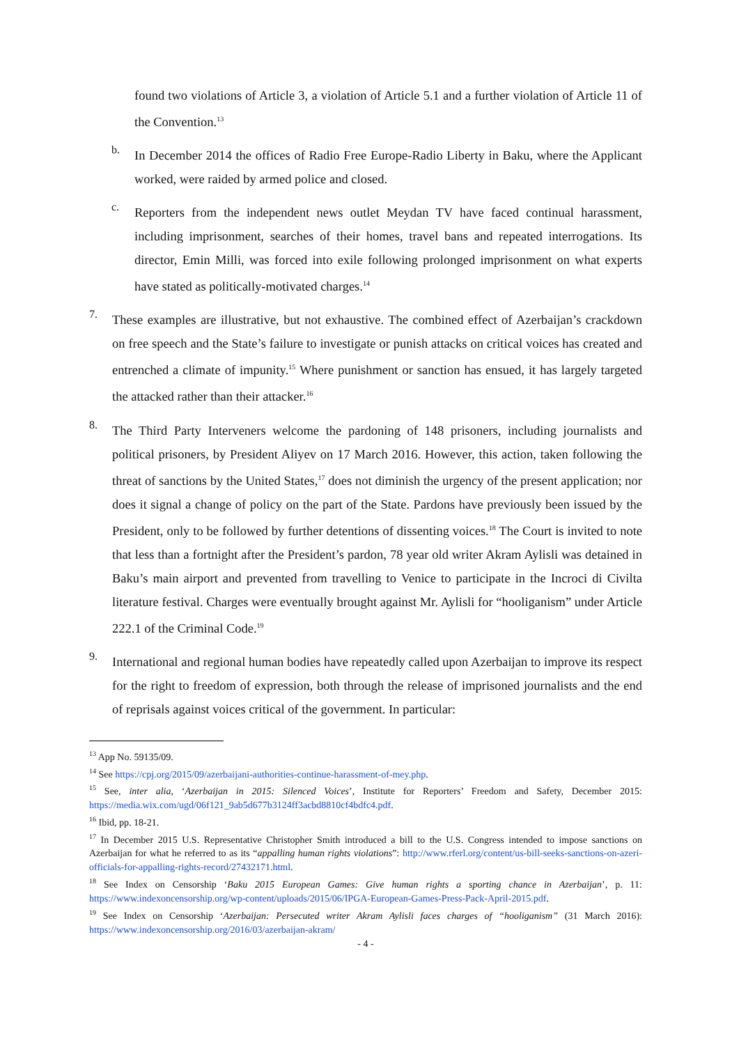found two violations of Article 3, a violation of Article 5.1 and a further violation of Article 11 of the Convention.<sup>13</sup>
b.
In December 2014 the offices of Radio Free Europe-Radio Liberty in Baku, where the Applicant worked, were raided by armed police and closed.
c.
Reporters from the independent news outlet Meydan TV have faced continual harassment, including imprisonment, searches of their homes, travel bans and repeated interrogations. Its director, Emin Milli, was forced into exile following prolonged imprisonment on what experts have stated as politically-motivated charges.<sup>14</sup>
7.
These examples are illustrative, but not exhaustive. The combined effect of Azerbaijan’s crackdown on free speech and the State’s failure to investigate or punish attacks on critical voices has created and entrenched a climate of impunity.<sup>15</sup> Where punishment or sanction has ensued, it has largely targeted the attacked rather than their attacker.<sup>16</sup>
8.
The Third Party Interveners welcome the pardoning of 148 prisoners, including journalists and political prisoners, by President Aliyev on 17 March 2016. However, this action, taken following the threat of sanctions by the United States,<sup>17</sup> does not diminish the urgency of the present application; nor does it signal a change of policy on the part of the State. Pardons have previously been issued by the President, only to be followed by further detentions of dissenting voices.<sup>18</sup> The Court is invited to note that less than a fortnight after the President’s pardon, 78 year old writer Akram Aylisli was detained in Baku’s main airport and prevented from travelling to Venice to participate in the Incroci di Civilta literature festival. Charges were eventually brought against Mr. Aylisli for “hooliganism” under Article 222.1 of the Criminal Code.<sup>19</sup>
9.
International and regional human bodies have repeatedly called upon Azerbaijan to improve its respect for the right to freedom of expression, both through the release of imprisoned journalists and the end of reprisals against voices critical of the government. In particular:
<sup>13</sup> App No. 59135/09.
<sup>14</sup> See https://cpj.org/2015/09/azerbaijani-authorities-continue-harassment-of-mey.php.
<sup>15</sup> See, inter alia, ‘Azerbaijan in 2015: Silenced Voices’, Institute for Reporters’ Freedom and Safety, December 2015: https://media.wix.com/ugd/06f121_9ab5d677b3124ff3acbd8810cf4bdfc4.pdf.
<sup>16</sup> Ibid, pp. 18-21.
<sup>17</sup> In December 2015 U.S. Representative Christopher Smith introduced a bill to the U.S. Congress intended to impose sanctions on Azerbaijan for what he referred to as its “appalling human rights violations”: http://www.rferl.org/content/us-bill-seeks-sanctions-on-azeri-officials-for-appalling-rights-record/27432171.html.
<sup>18</sup> See Index on Censorship ‘Baku 2015 European Games: Give human rights a sporting chance in Azerbaijan’, p. 11: https://www.indexoncensorship.org/wp-content/uploads/2015/06/IPGA-European-Games-Press-Pack-April-2015.pdf.
<sup>19</sup> See Index on Censorship ‘Azerbaijan: Persecuted writer Akram Aylisli faces charges of “hooliganism” (31 March 2016): https://www.indexoncensorship.org/2016/03/azerbaijan-akram/
- 4 -